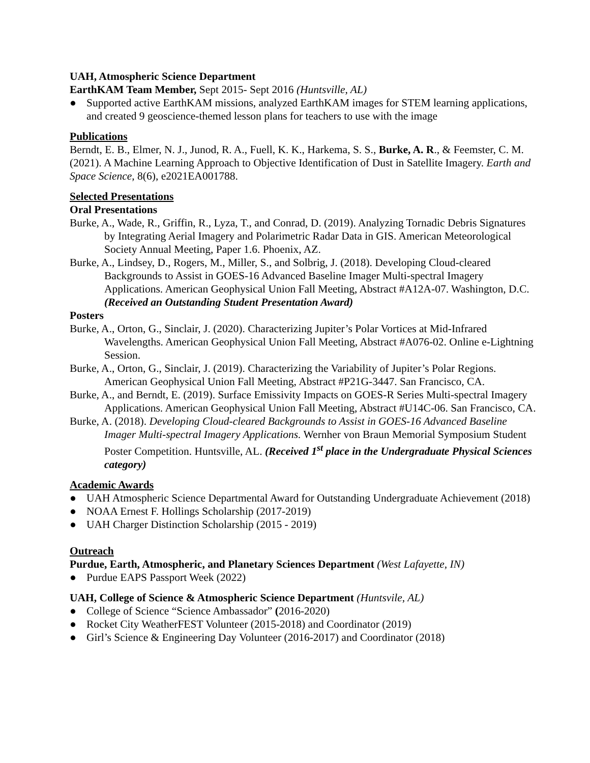UAH, Atmospheric Science Department
EarthKAM Team Member, Sept 2015- Sept 2016 (Huntsville, AL)
● Supported active EarthKAM missions, analyzed EarthKAM images for STEM learning applications, and created 9 geoscience-themed lesson plans for teachers to use with the image
Publications
Berndt, E. B., Elmer, N. J., Junod, R. A., Fuell, K. K., Harkema, S. S., Burke, A. R., & Feemster, C. M. (2021). A Machine Learning Approach to Objective Identification of Dust in Satellite Imagery. Earth and Space Science, 8(6), e2021EA001788.
Selected Presentations
Oral Presentations
Burke, A., Wade, R., Griffin, R., Lyza, T., and Conrad, D. (2019). Analyzing Tornadic Debris Signatures by Integrating Aerial Imagery and Polarimetric Radar Data in GIS. American Meteorological Society Annual Meeting, Paper 1.6. Phoenix, AZ.
Burke, A., Lindsey, D., Rogers, M., Miller, S., and Solbrig, J. (2018). Developing Cloud-cleared Backgrounds to Assist in GOES-16 Advanced Baseline Imager Multi-spectral Imagery Applications. American Geophysical Union Fall Meeting, Abstract #A12A-07. Washington, D.C. (Received an Outstanding Student Presentation Award)
Posters
Burke, A., Orton, G., Sinclair, J. (2020). Characterizing Jupiter’s Polar Vortices at Mid-Infrared Wavelengths. American Geophysical Union Fall Meeting, Abstract #A076-02. Online e-Lightning Session.
Burke, A., Orton, G., Sinclair, J. (2019). Characterizing the Variability of Jupiter’s Polar Regions. American Geophysical Union Fall Meeting, Abstract #P21G-3447. San Francisco, CA.
Burke, A., and Berndt, E. (2019). Surface Emissivity Impacts on GOES-R Series Multi-spectral Imagery Applications. American Geophysical Union Fall Meeting, Abstract #U14C-06. San Francisco, CA.
Burke, A. (2018). Developing Cloud-cleared Backgrounds to Assist in GOES-16 Advanced Baseline Imager Multi-spectral Imagery Applications. Wernher von Braun Memorial Symposium Student Poster Competition. Huntsville, AL. (Received 1<sup>st</sup> place in the Undergraduate Physical Sciences category)
Academic Awards
● UAH Atmospheric Science Departmental Award for Outstanding Undergraduate Achievement (2018)
● NOAA Ernest F. Hollings Scholarship (2017-2019)
● UAH Charger Distinction Scholarship (2015 - 2019)
Outreach
Purdue, Earth, Atmospheric, and Planetary Sciences Department (West Lafayette, IN)
● Purdue EAPS Passport Week (2022)
UAH, College of Science & Atmospheric Science Department (Huntsvile, AL)
● College of Science “Science Ambassador” (2016-2020)
● Rocket City WeatherFEST Volunteer (2015-2018) and Coordinator (2019)
● Girl’s Science & Engineering Day Volunteer (2016-2017) and Coordinator (2018)